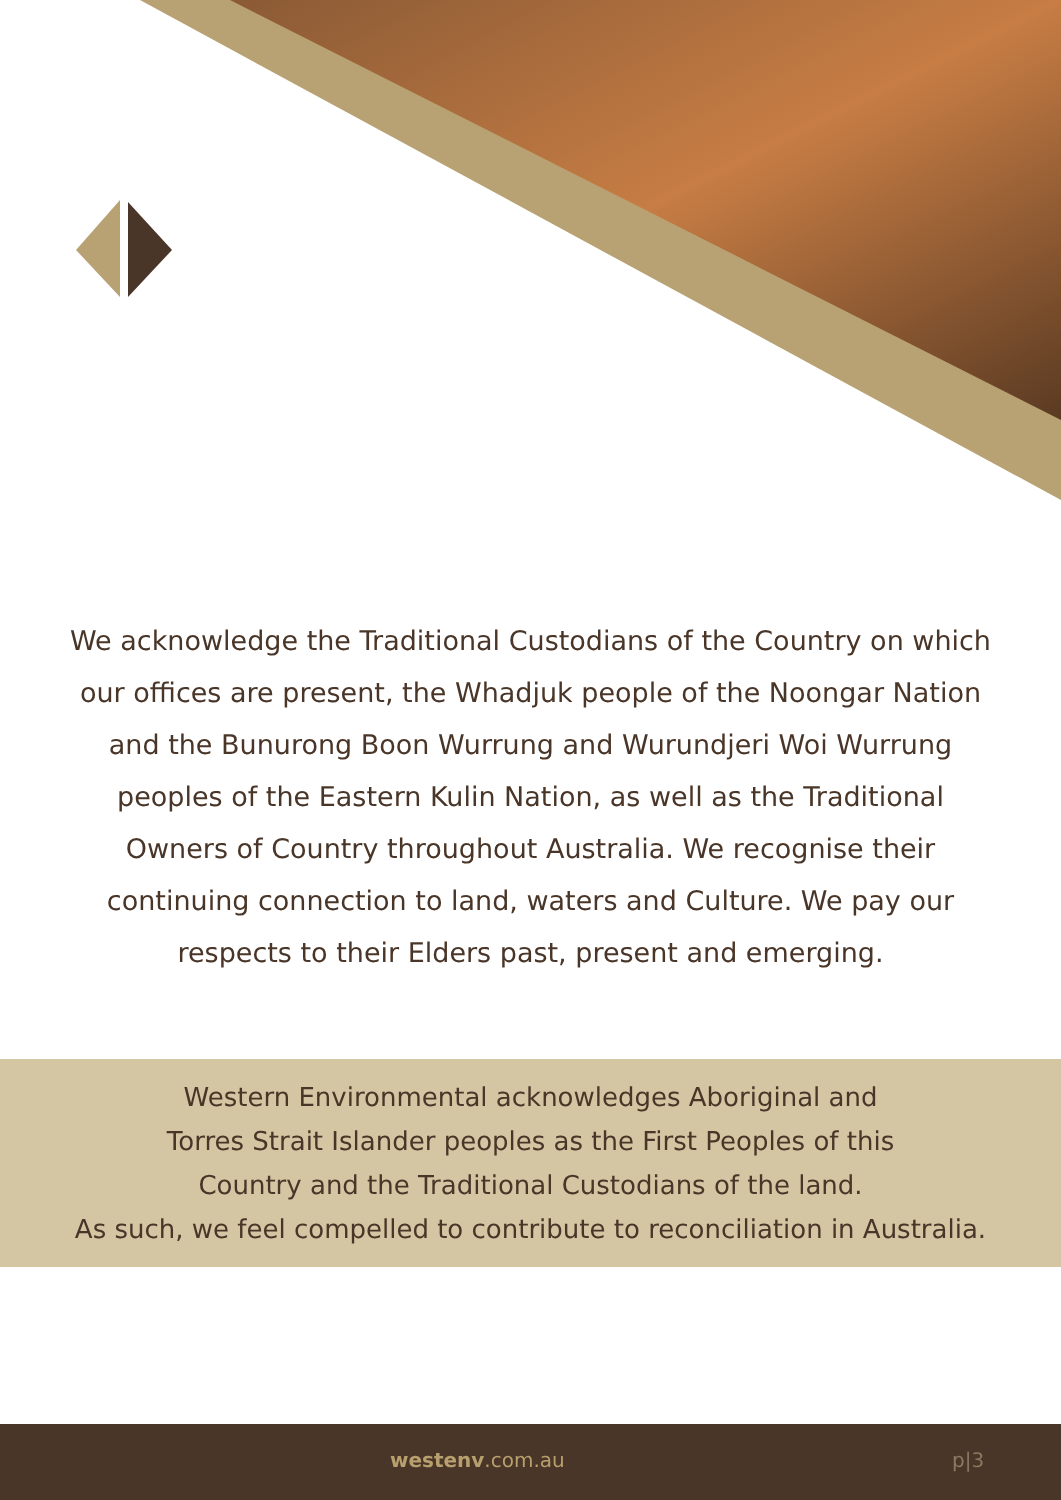We acknowledge the Traditional Custodians of the Country on which our offices are present, the Whadjuk people of the Noongar Nation and the Bunurong Boon Wurrung and Wurundjeri Woi Wurrung peoples of the Eastern Kulin Nation, as well as the Traditional Owners of Country throughout Australia. We recognise their continuing connection to land, waters and Culture. We pay our respects to their Elders past, present and emerging.
Western Environmental acknowledges Aboriginal and
Torres Strait Islander peoples as the First Peoples of this
Country and the Traditional Custodians of the land.
As such, we feel compelled to contribute to reconciliation in Australia.
westenv.com.au p|3